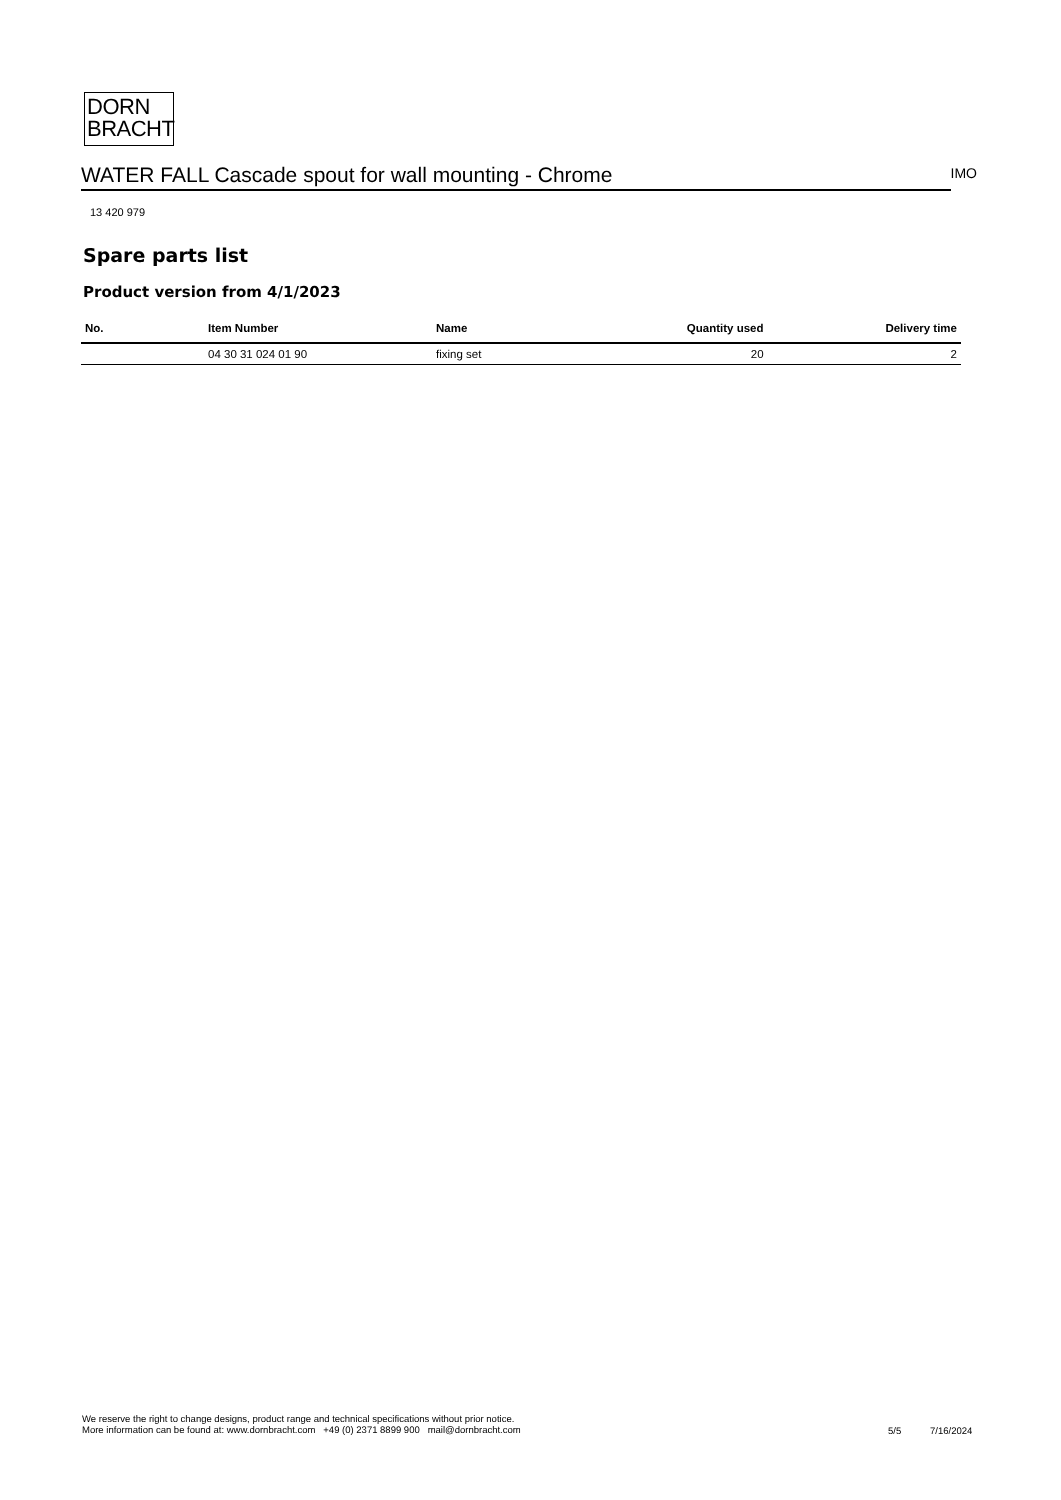DORN
BRACHT
WATER FALL Cascade spout for wall mounting - Chrome
IMO
13 420 979
Spare parts list
Product version from 4/1/2023
| No. | Item Number | Name | Quantity used | Delivery time |
| --- | --- | --- | --- | --- |
| | 04 30 31 024 01 90 | fixing set | 20 | 2 |
We reserve the right to change designs, product range and technical specifications without prior notice.
More information can be found at: www.dornbracht.com +49 (0) 2371 8899 900 mail@dornbracht.com
5/5 7/16/2024